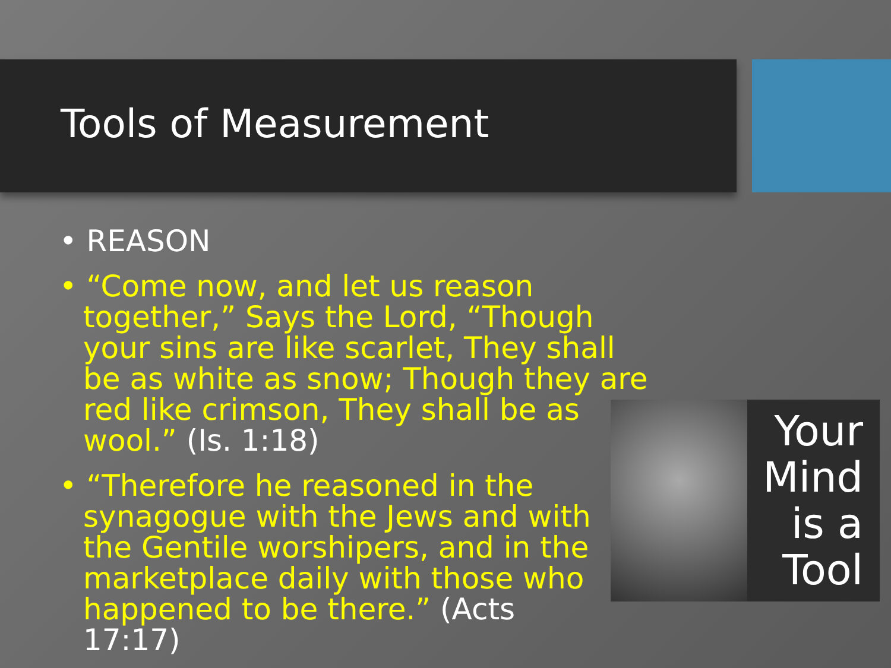Tools of Measurement
• REASON
• “Come now, and let us reason together,” Says the Lord, “Though your sins are like scarlet, They shall be as white as snow; Though they are red like crimson, They shall be as wool.” (Is. 1:18)
• “Therefore he reasoned in the synagogue with the Jews and with the Gentile worshipers, and in the marketplace daily with those who happened to be there.” (Acts 17:17)
Your
Mind
is a
Tool